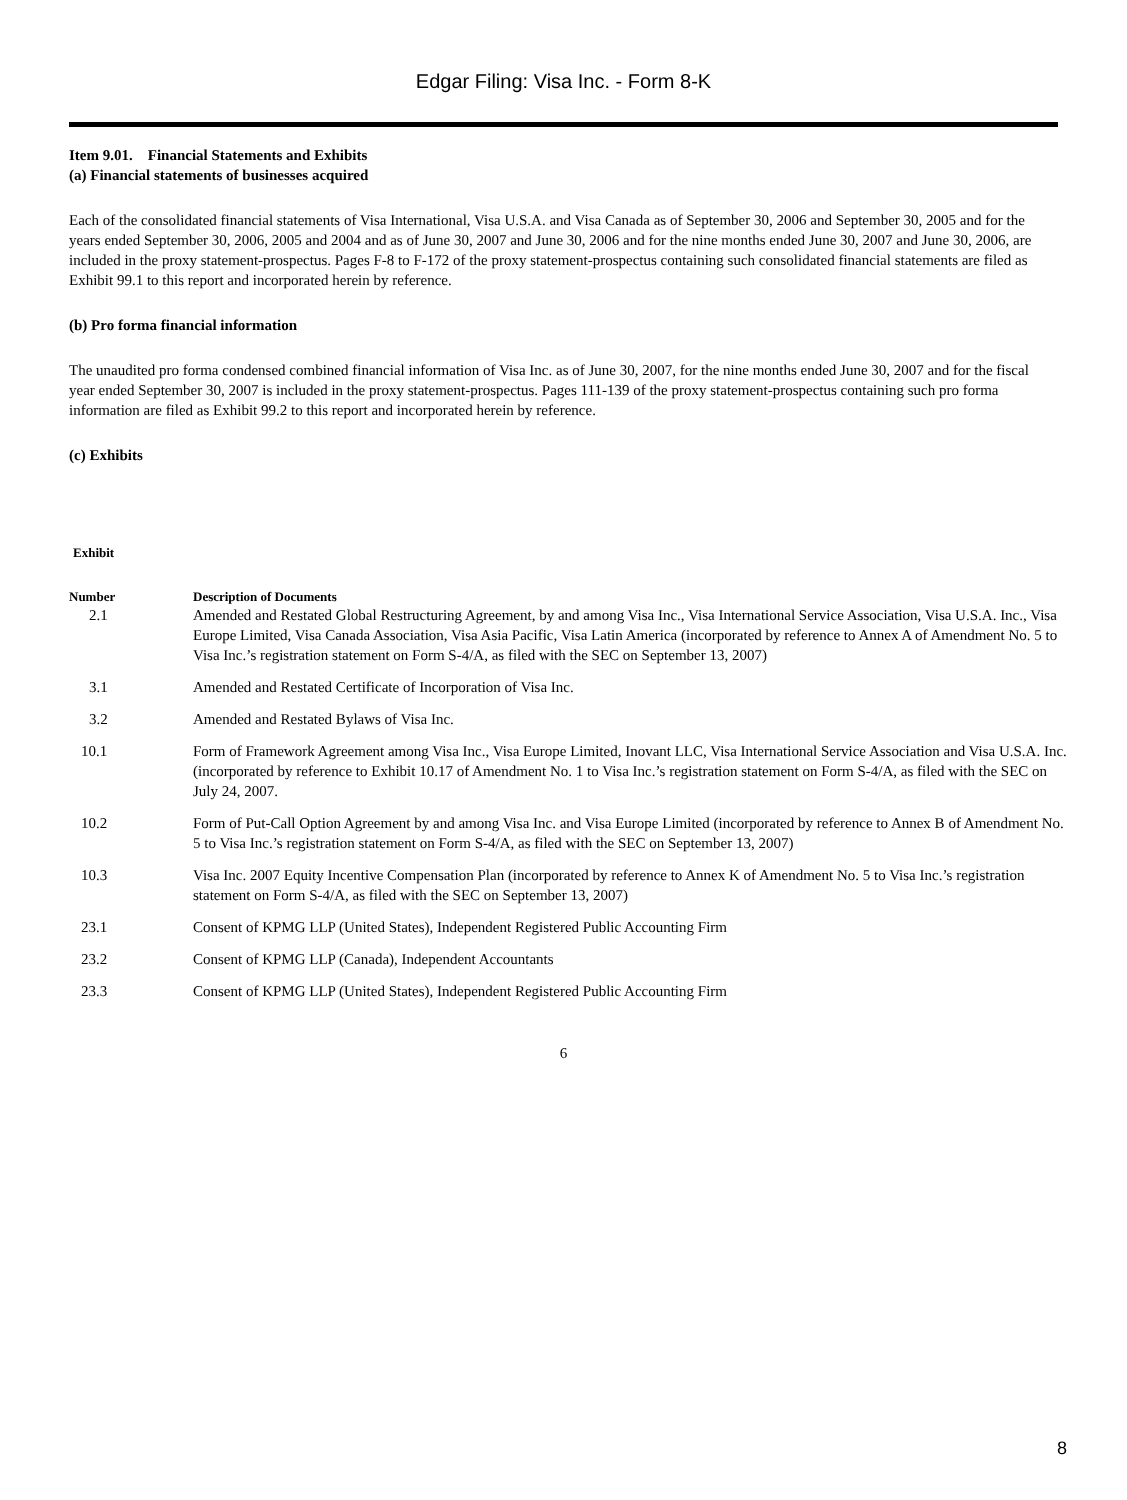Edgar Filing: Visa Inc. - Form 8-K
Item 9.01. Financial Statements and Exhibits
(a) Financial statements of businesses acquired
Each of the consolidated financial statements of Visa International, Visa U.S.A. and Visa Canada as of September 30, 2006 and September 30, 2005 and for the years ended September 30, 2006, 2005 and 2004 and as of June 30, 2007 and June 30, 2006 and for the nine months ended June 30, 2007 and June 30, 2006, are included in the proxy statement-prospectus. Pages F-8 to F-172 of the proxy statement-prospectus containing such consolidated financial statements are filed as Exhibit 99.1 to this report and incorporated herein by reference.
(b) Pro forma financial information
The unaudited pro forma condensed combined financial information of Visa Inc. as of June 30, 2007, for the nine months ended June 30, 2007 and for the fiscal year ended September 30, 2007 is included in the proxy statement-prospectus. Pages 111-139 of the proxy statement-prospectus containing such pro forma information are filed as Exhibit 99.2 to this report and incorporated herein by reference.
(c) Exhibits
Exhibit
| Number | Description of Documents |
| --- | --- |
| 2.1 | Amended and Restated Global Restructuring Agreement, by and among Visa Inc., Visa International Service Association, Visa U.S.A. Inc., Visa Europe Limited, Visa Canada Association, Visa Asia Pacific, Visa Latin America (incorporated by reference to Annex A of Amendment No. 5 to Visa Inc.’s registration statement on Form S-4/A, as filed with the SEC on September 13, 2007) |
| 3.1 | Amended and Restated Certificate of Incorporation of Visa Inc. |
| 3.2 | Amended and Restated Bylaws of Visa Inc. |
| 10.1 | Form of Framework Agreement among Visa Inc., Visa Europe Limited, Inovant LLC, Visa International Service Association and Visa U.S.A. Inc. (incorporated by reference to Exhibit 10.17 of Amendment No. 1 to Visa Inc.’s registration statement on Form S-4/A, as filed with the SEC on July 24, 2007. |
| 10.2 | Form of Put-Call Option Agreement by and among Visa Inc. and Visa Europe Limited (incorporated by reference to Annex B of Amendment No. 5 to Visa Inc.’s registration statement on Form S-4/A, as filed with the SEC on September 13, 2007) |
| 10.3 | Visa Inc. 2007 Equity Incentive Compensation Plan (incorporated by reference to Annex K of Amendment No. 5 to Visa Inc.’s registration statement on Form S-4/A, as filed with the SEC on September 13, 2007) |
| 23.1 | Consent of KPMG LLP (United States), Independent Registered Public Accounting Firm |
| 23.2 | Consent of KPMG LLP (Canada), Independent Accountants |
| 23.3 | Consent of KPMG LLP (United States), Independent Registered Public Accounting Firm |
6
8